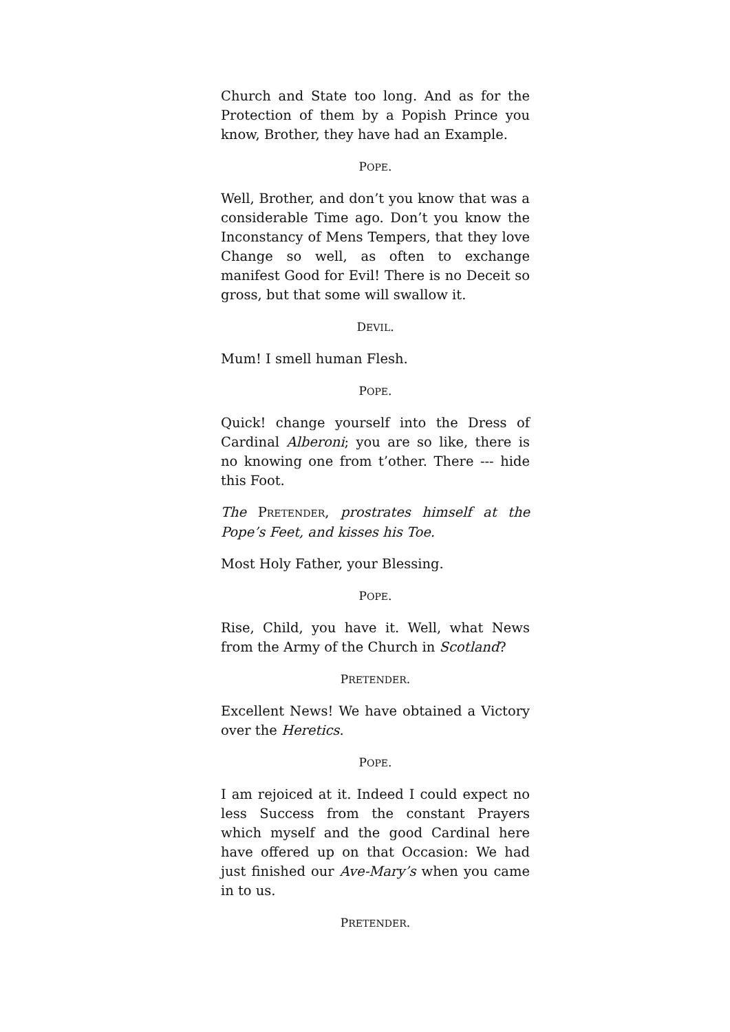Church and State too long. And as for the Protection of them by a Popish Prince you know, Brother, they have had an Example.
POPE.
Well, Brother, and don’t you know that was a considerable Time ago. Don’t you know the Inconstancy of Mens Tempers, that they love Change so well, as often to exchange manifest Good for Evil! There is no Deceit so gross, but that some will swallow it.
DEVIL.
Mum! I smell human Flesh.
POPE.
Quick! change yourself into the Dress of Cardinal Alberoni; you are so like, there is no knowing one from t’other. There --- hide this Foot.
The PRETENDER, prostrates himself at the Pope’s Feet, and kisses his Toe.
Most Holy Father, your Blessing.
POPE.
Rise, Child, you have it. Well, what News from the Army of the Church in Scotland?
PRETENDER.
Excellent News! We have obtained a Victory over the Heretics.
POPE.
I am rejoiced at it. Indeed I could expect no less Success from the constant Prayers which myself and the good Cardinal here have offered up on that Occasion: We had just finished our Ave-Mary’s when you came in to us.
PRETENDER.